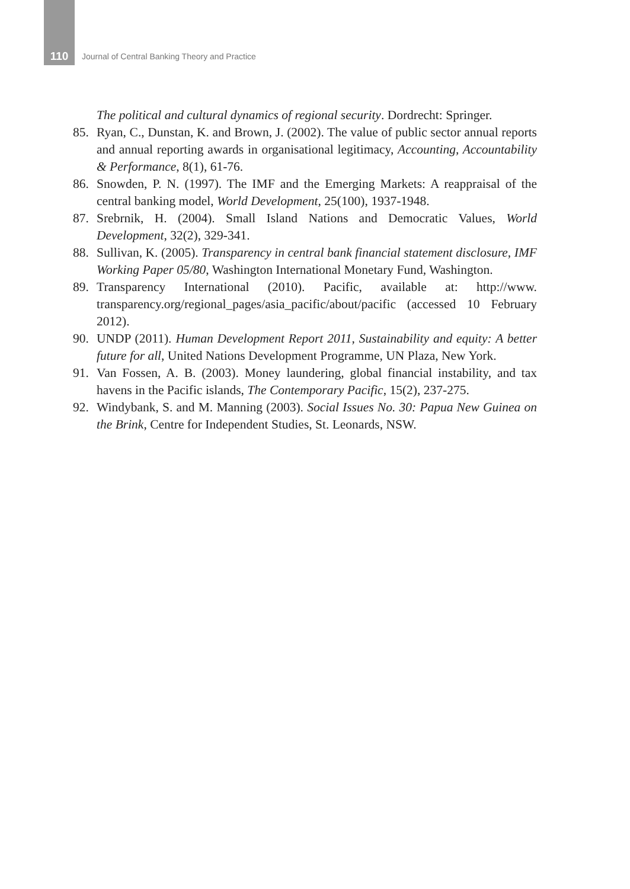110
Journal of Central Banking Theory and Practice
The political and cultural dynamics of regional security. Dordrecht: Springer.
85. Ryan, C., Dunstan, K. and Brown, J. (2002). The value of public sector annual reports and annual reporting awards in organisational legitimacy, Accounting, Accountability & Performance, 8(1), 61-76.
86. Snowden, P. N. (1997). The IMF and the Emerging Markets: A reappraisal of the central banking model, World Development, 25(100), 1937-1948.
87. Srebrnik, H. (2004). Small Island Nations and Democratic Values, World Development, 32(2), 329-341.
88. Sullivan, K. (2005). Transparency in central bank financial statement disclosure, IMF Working Paper 05/80, Washington International Monetary Fund, Washington.
89. Transparency International (2010). Pacific, available at: http://www. transparency.org/regional_pages/asia_pacific/about/pacific (accessed 10 February 2012).
90. UNDP (2011). Human Development Report 2011, Sustainability and equity: A better future for all, United Nations Development Programme, UN Plaza, New York.
91. Van Fossen, A. B. (2003). Money laundering, global financial instability, and tax havens in the Pacific islands, The Contemporary Pacific, 15(2), 237-275.
92. Windybank, S. and M. Manning (2003). Social Issues No. 30: Papua New Guinea on the Brink, Centre for Independent Studies, St. Leonards, NSW.